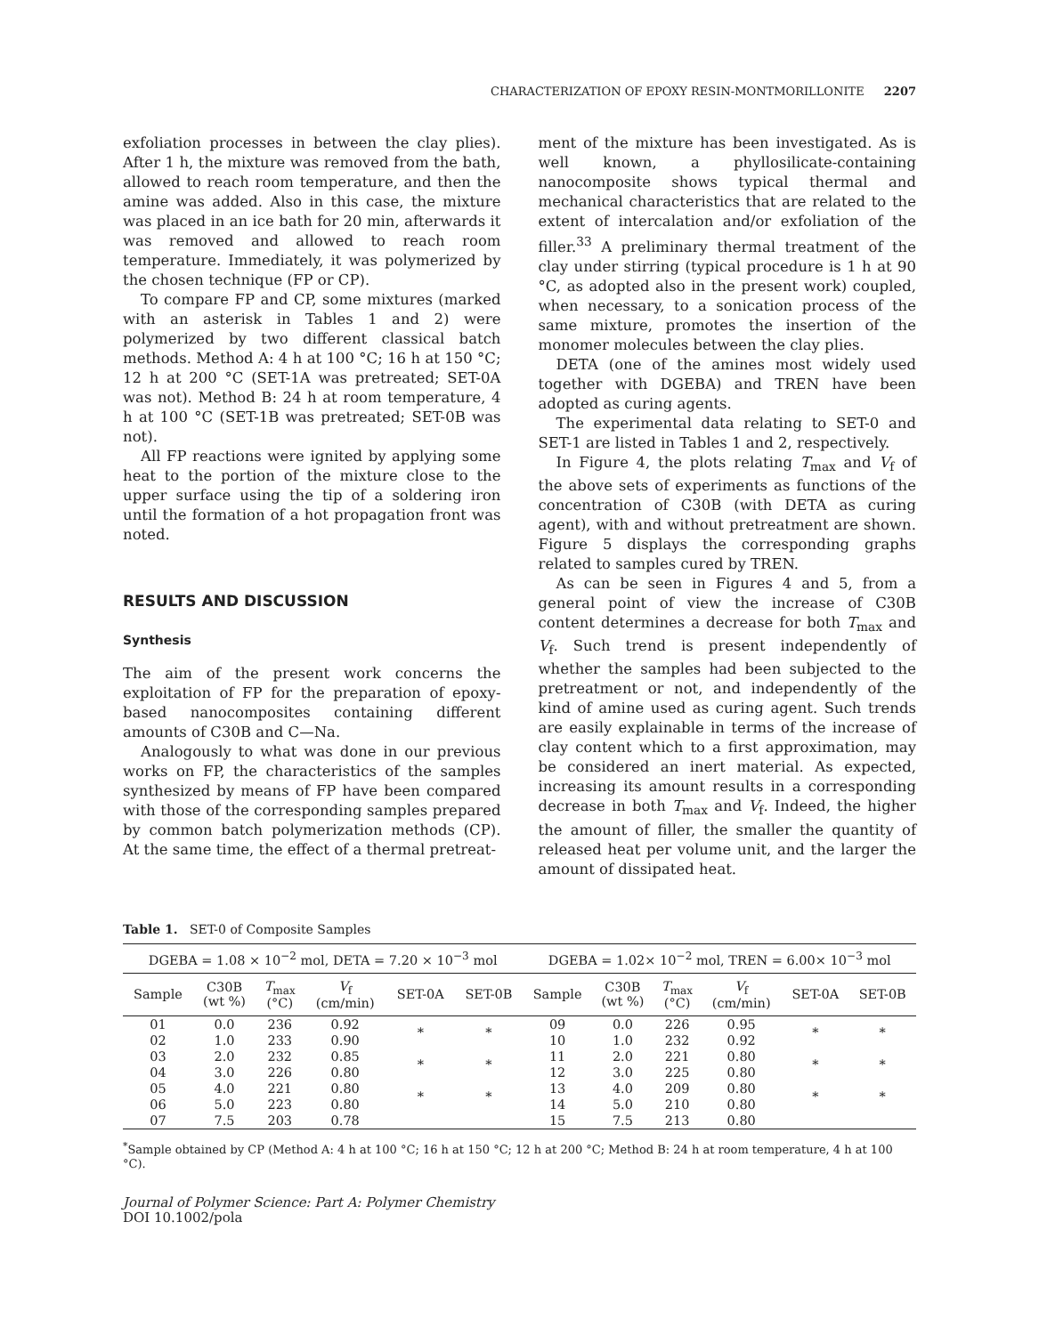CHARACTERIZATION OF EPOXY RESIN-MONTMORILLONITE 2207
exfoliation processes in between the clay plies). After 1 h, the mixture was removed from the bath, allowed to reach room temperature, and then the amine was added. Also in this case, the mixture was placed in an ice bath for 20 min, afterwards it was removed and allowed to reach room temperature. Immediately, it was polymerized by the chosen technique (FP or CP).
To compare FP and CP, some mixtures (marked with an asterisk in Tables 1 and 2) were polymerized by two different classical batch methods. Method A: 4 h at 100 °C; 16 h at 150 °C; 12 h at 200 °C (SET-1A was pretreated; SET-0A was not). Method B: 24 h at room temperature, 4 h at 100 °C (SET-1B was pretreated; SET-0B was not).
All FP reactions were ignited by applying some heat to the portion of the mixture close to the upper surface using the tip of a soldering iron until the formation of a hot propagation front was noted.
RESULTS AND DISCUSSION
Synthesis
The aim of the present work concerns the exploitation of FP for the preparation of epoxy-based nanocomposites containing different amounts of C30B and C—Na.
Analogously to what was done in our previous works on FP, the characteristics of the samples synthesized by means of FP have been compared with those of the corresponding samples prepared by common batch polymerization methods (CP). At the same time, the effect of a thermal pretreat-
ment of the mixture has been investigated. As is well known, a phyllosilicate-containing nanocomposite shows typical thermal and mechanical characteristics that are related to the extent of intercalation and/or exfoliation of the filler.<sup>33</sup> A preliminary thermal treatment of the clay under stirring (typical procedure is 1 h at 90 °C, as adopted also in the present work) coupled, when necessary, to a sonication process of the same mixture, promotes the insertion of the monomer molecules between the clay plies.
DETA (one of the amines most widely used together with DGEBA) and TREN have been adopted as curing agents.
The experimental data relating to SET-0 and SET-1 are listed in Tables 1 and 2, respectively.
In Figure 4, the plots relating T<sub>max</sub> and V<sub>f</sub> of the above sets of experiments as functions of the concentration of C30B (with DETA as curing agent), with and without pretreatment are shown. Figure 5 displays the corresponding graphs related to samples cured by TREN.
As can be seen in Figures 4 and 5, from a general point of view the increase of C30B content determines a decrease for both T<sub>max</sub> and V<sub>f</sub>. Such trend is present independently of whether the samples had been subjected to the pretreatment or not, and independently of the kind of amine used as curing agent. Such trends are easily explainable in terms of the increase of clay content which to a first approximation, may be considered an inert material. As expected, increasing its amount results in a corresponding decrease in both T<sub>max</sub> and V<sub>f</sub>. Indeed, the higher the amount of filler, the smaller the quantity of released heat per volume unit, and the larger the amount of dissipated heat.
Table 1. SET-0 of Composite Samples
| DGEBA = 1.08 × 10<sup>−2</sup> mol, DETA = 7.20 × 10<sup>−3</sup> mol | | | | | | DGEBA = 1.02× 10<sup>−2</sup> mol, TREN = 6.00× 10<sup>−3</sup> mol | | | | | |
| --- | --- | --- | --- | --- | --- | --- | --- | --- | --- | --- | --- |
| Sample | C30B (wt %) | T<sub>max</sub> (°C) | V<sub>f</sub> (cm/min) | SET-0A | SET-0B | Sample | C30B (wt %) | T<sub>max</sub> (°C) | V<sub>f</sub> (cm/min) | SET-0A | SET-0B |
| 01 | 0.0 | 236 | 0.92 | * | * | 09 | 0.0 | 226 | 0.95 | * | * |
| 02 | 1.0 | 233 | 0.90 | | | 10 | 1.0 | 232 | 0.92 | | |
| 03 | 2.0 | 232 | 0.85 | * | * | 11 | 2.0 | 221 | 0.80 | * | * |
| 04 | 3.0 | 226 | 0.80 | | | 12 | 3.0 | 225 | 0.80 | | |
| 05 | 4.0 | 221 | 0.80 | * | * | 13 | 4.0 | 209 | 0.80 | * | * |
| 06 | 5.0 | 223 | 0.80 | | | 14 | 5.0 | 210 | 0.80 | | |
| 07 | 7.5 | 203 | 0.78 | | | 15 | 7.5 | 213 | 0.80 | | |
<sup>*</sup> Sample obtained by CP (Method A: 4 h at 100 °C; 16 h at 150 °C; 12 h at 200 °C; Method B: 24 h at room temperature, 4 h at 100 °C).
Journal of Polymer Science: Part A: Polymer Chemistry
DOI 10.1002/pola